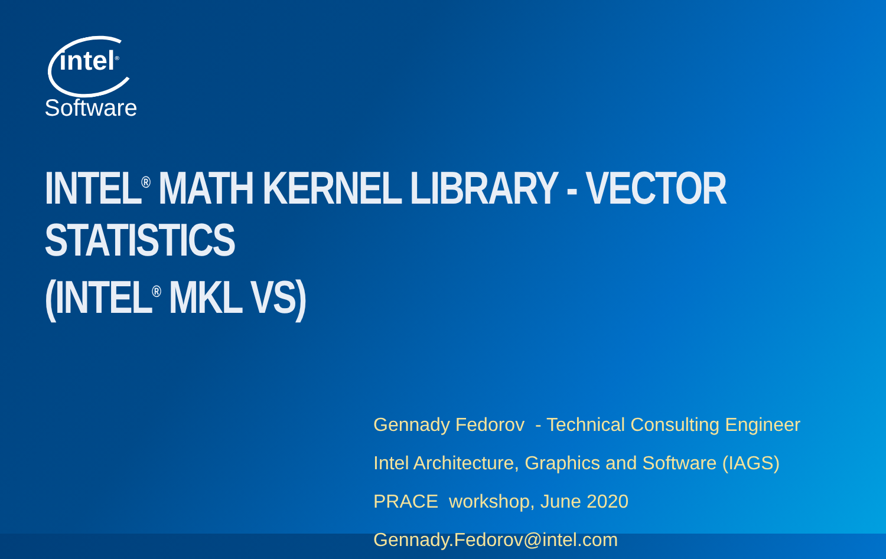intel<sup>®</sup>
Software
INTEL<sup>®</sup> MATH KERNEL LIBRARY - VECTOR STATISTICS
(INTEL<sup>®</sup> MKL VS)
Gennady Fedorov - Technical Consulting Engineer
Intel Architecture, Graphics and Software (IAGS)
PRACE workshop, June 2020
Gennady.Fedorov@intel.com